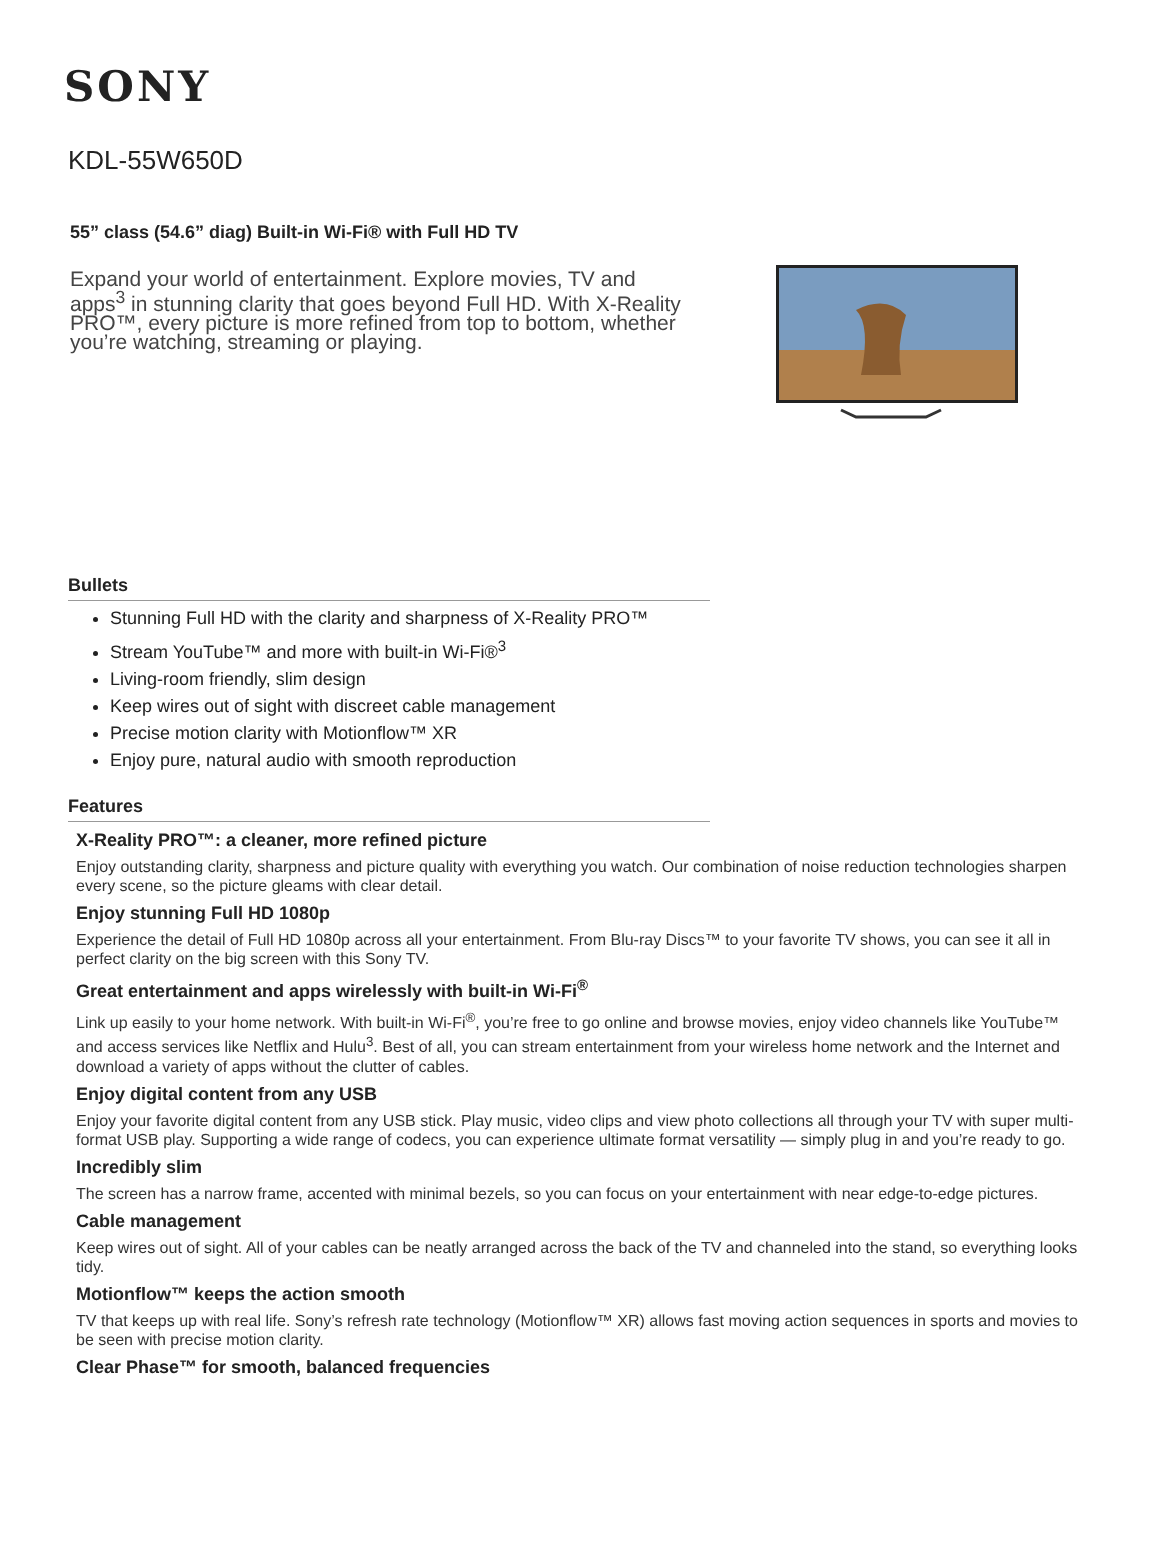SONY
KDL-55W650D
55” class (54.6” diag) Built-in Wi-Fi® with Full HD TV
Expand your world of entertainment. Explore movies, TV and apps<sup>3</sup> in stunning clarity that goes beyond Full HD. With X-Reality PRO™, every picture is more refined from top to bottom, whether you’re watching, streaming or playing.
Bullets
Stunning Full HD with the clarity and sharpness of X-Reality PRO™
Stream YouTube™ and more with built-in Wi-Fi®<sup>3</sup>
Living-room friendly, slim design
Keep wires out of sight with discreet cable management
Precise motion clarity with Motionflow™ XR
Enjoy pure, natural audio with smooth reproduction
Features
X-Reality PRO™: a cleaner, more refined picture
Enjoy outstanding clarity, sharpness and picture quality with everything you watch. Our combination of noise reduction technologies sharpen every scene, so the picture gleams with clear detail.
Enjoy stunning Full HD 1080p
Experience the detail of Full HD 1080p across all your entertainment. From Blu-ray Discs™ to your favorite TV shows, you can see it all in perfect clarity on the big screen with this Sony TV.
Great entertainment and apps wirelessly with built-in Wi-Fi<sup>®</sup>
Link up easily to your home network. With built-in Wi-Fi<sup>®</sup>, you’re free to go online and browse movies, enjoy video channels like YouTube™ and access services like Netflix and Hulu<sup>3</sup>. Best of all, you can stream entertainment from your wireless home network and the Internet and download a variety of apps without the clutter of cables.
Enjoy digital content from any USB
Enjoy your favorite digital content from any USB stick. Play music, video clips and view photo collections all through your TV with super multi-format USB play. Supporting a wide range of codecs, you can experience ultimate format versatility — simply plug in and you’re ready to go.
Incredibly slim
The screen has a narrow frame, accented with minimal bezels, so you can focus on your entertainment with near edge-to-edge pictures.
Cable management
Keep wires out of sight. All of your cables can be neatly arranged across the back of the TV and channeled into the stand, so everything looks tidy.
Motionflow™ keeps the action smooth
TV that keeps up with real life. Sony’s refresh rate technology (Motionflow™ XR) allows fast moving action sequences in sports and movies to be seen with precise motion clarity.
Clear Phase™ for smooth, balanced frequencies